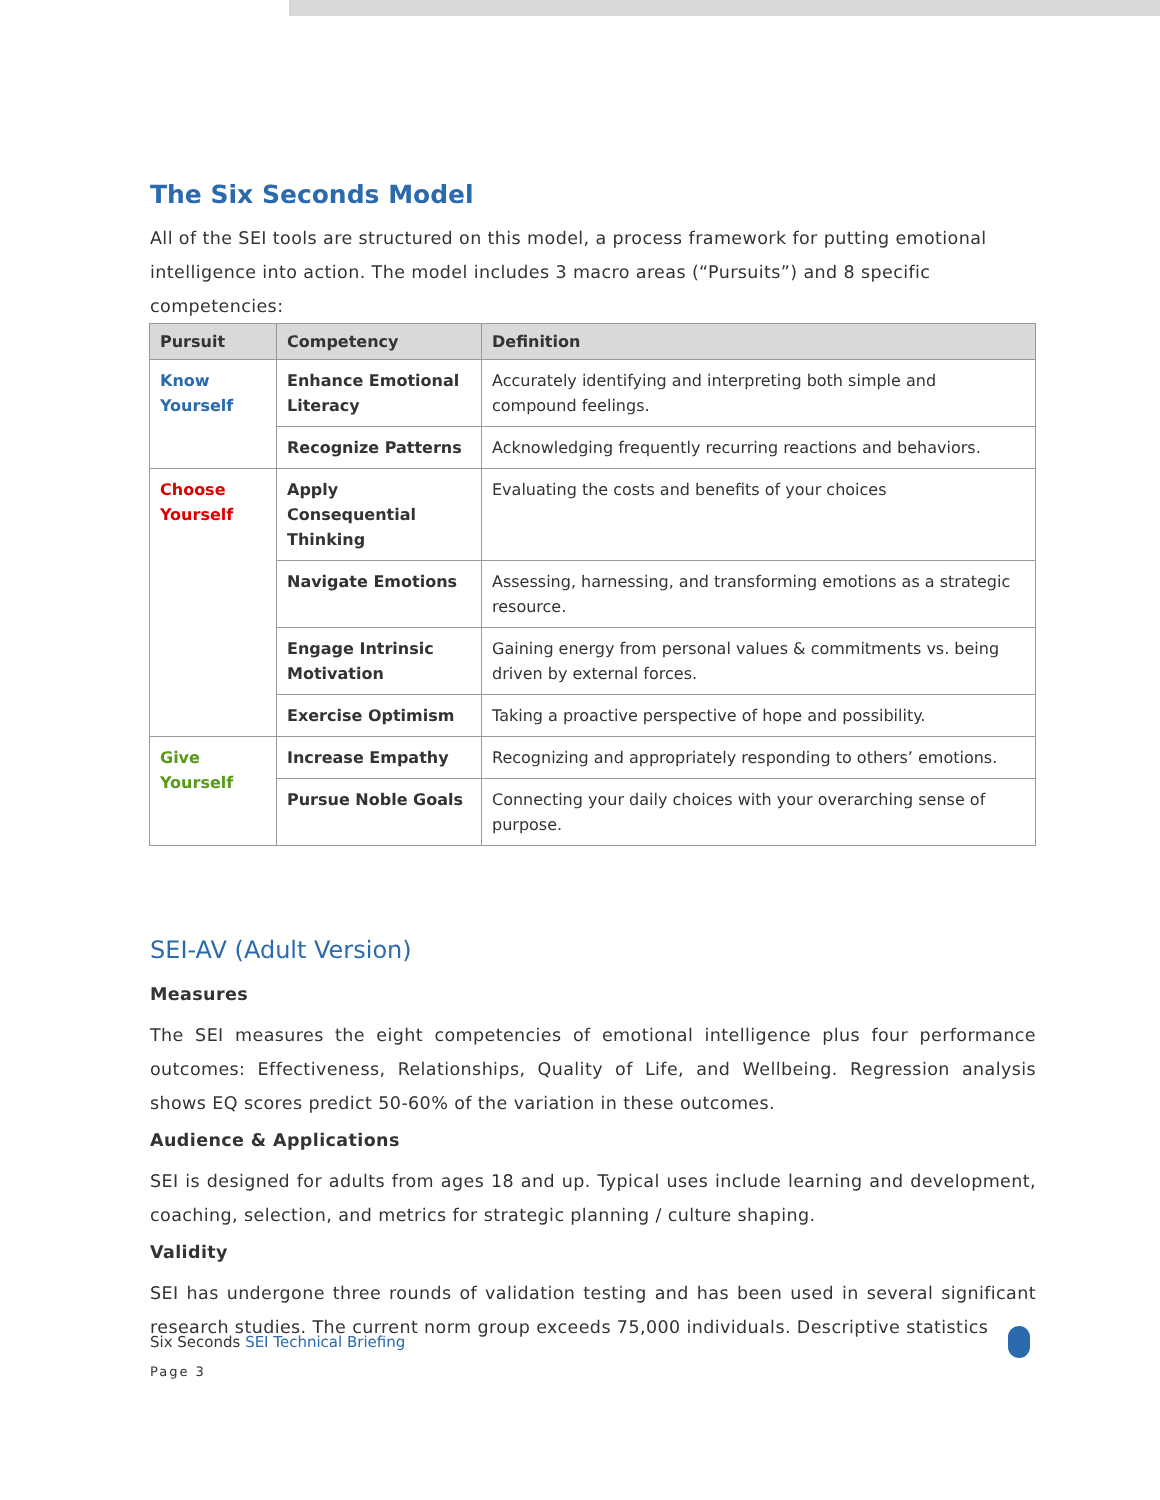The Six Seconds Model
All of the SEI tools are structured on this model, a process framework for putting emotional intelligence into action. The model includes 3 macro areas (“Pursuits”) and 8 specific competencies:
| Pursuit | Competency | Definition |
| --- | --- | --- |
| Know Yourself | Enhance Emotional Literacy | Accurately identifying and interpreting both simple and compound feelings. |
| | Recognize Patterns | Acknowledging frequently recurring reactions and behaviors. |
| Choose Yourself | Apply Consequential Thinking | Evaluating the costs and benefits of your choices |
| | Navigate Emotions | Assessing, harnessing, and transforming emotions as a strategic resource. |
| | Engage Intrinsic Motivation | Gaining energy from personal values & commitments vs. being driven by external forces. |
| | Exercise Optimism | Taking a proactive perspective of hope and possibility. |
| Give Yourself | Increase Empathy | Recognizing and appropriately responding to others’ emotions. |
| | Pursue Noble Goals | Connecting your daily choices with your overarching sense of purpose. |
SEI-AV (Adult Version)
Measures
The SEI measures the eight competencies of emotional intelligence plus four performance outcomes: Effectiveness, Relationships, Quality of Life, and Wellbeing. Regression analysis shows EQ scores predict 50-60% of the variation in these outcomes.
Audience & Applications
SEI is designed for adults from ages 18 and up. Typical uses include learning and development, coaching, selection, and metrics for strategic planning / culture shaping.
Validity
SEI has undergone three rounds of validation testing and has been used in several significant research studies. The current norm group exceeds 75,000 individuals. Descriptive statistics
Six Seconds SEI Technical Briefing
Page 3